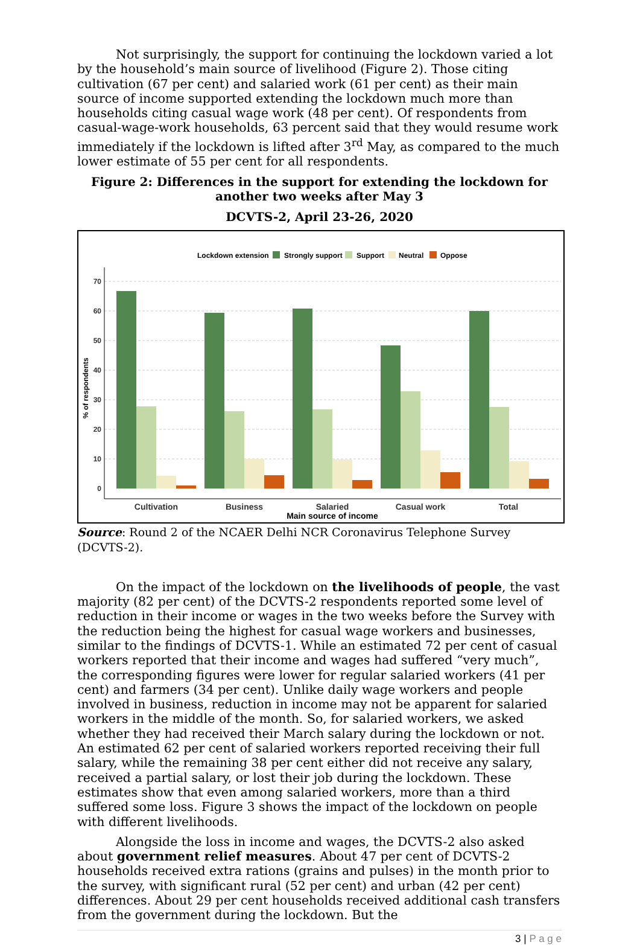Not surprisingly, the support for continuing the lockdown varied a lot by the household’s main source of livelihood (Figure 2). Those citing cultivation (67 per cent) and salaried work (61 per cent) as their main source of income supported extending the lockdown much more than households citing casual wage work (48 per cent). Of respondents from casual-wage-work households, 63 percent said that they would resume work immediately if the lockdown is lifted after 3<sup>rd</sup> May, as compared to the much lower estimate of 55 per cent for all respondents.
Figure 2: Differences in the support for extending the lockdown for another two weeks after May 3
DCVTS-2, April 23-26, 2020
Lockdown extension
Strongly support
Support
Neutral
Oppose
70
60
50
40
30
20
10
0
% of respondents
Cultivation
Business
Salaried
Casual work
Total
Main source of income
Source: Round 2 of the NCAER Delhi NCR Coronavirus Telephone Survey (DCVTS-2).
On the impact of the lockdown on the livelihoods of people, the vast majority (82 per cent) of the DCVTS-2 respondents reported some level of reduction in their income or wages in the two weeks before the Survey with the reduction being the highest for casual wage workers and businesses, similar to the findings of DCVTS-1. While an estimated 72 per cent of casual workers reported that their income and wages had suffered “very much”, the corresponding figures were lower for regular salaried workers (41 per cent) and farmers (34 per cent). Unlike daily wage workers and people involved in business, reduction in income may not be apparent for salaried workers in the middle of the month. So, for salaried workers, we asked whether they had received their March salary during the lockdown or not. An estimated 62 per cent of salaried workers reported receiving their full salary, while the remaining 38 per cent either did not receive any salary, received a partial salary, or lost their job during the lockdown. These estimates show that even among salaried workers, more than a third suffered some loss. Figure 3 shows the impact of the lockdown on people with different livelihoods.
Alongside the loss in income and wages, the DCVTS-2 also asked about government relief measures. About 47 per cent of DCVTS-2 households received extra rations (grains and pulses) in the month prior to the survey, with significant rural (52 per cent) and urban (42 per cent) differences. About 29 per cent households received additional cash transfers from the government during the lockdown. But the
3 | P a g e